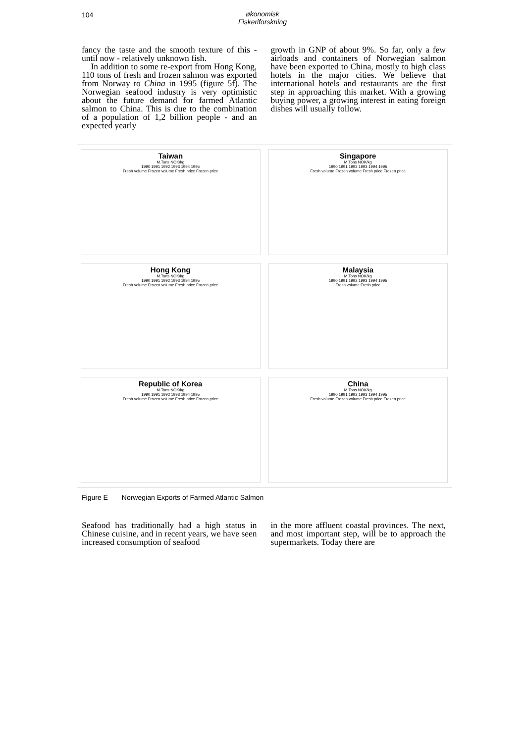104
økonomisk
Fiskeriforskning
fancy the taste and the smooth texture of this - until now - relatively unknown fish.
In addition to some re-export from Hong Kong, 110 tons of fresh and frozen salmon was exported from Norway to China in 1995 (figure 5f). The Norwegian seafood industry is very optimistic about the future demand for farmed Atlantic salmon to China. This is due to the combination of a population of 1,2 billion people - and an expected yearly
growth in GNP of about 9%. So far, only a few airloads and containers of Norwegian salmon have been exported to China, mostly to high class hotels in the major cities. We believe that international hotels and restaurants are the first step in approaching this market. With a growing buying power, a growing interest in eating foreign dishes will usually follow.
Taiwan
M.Tons NOK/kg
1990 1991 1992 1993 1994 1995
Fresh volume Frozen volume Fresh price Frozen price
Singapore
M.Tons NOK/kg
1990 1991 1992 1993 1994 1995
Fresh volume Frozen volume Fresh price Frozen price
Hong Kong
M.Tons NOK/kg
1990 1991 1992 1993 1994 1995
Fresh volume Frozen volume Fresh price Frozen price
Malaysia
M.Tons NOK/kg
1990 1991 1992 1993 1994 1995
Fresh volume Fresh price
Republic of Korea
M.Tons NOK/kg
1990 1991 1992 1993 1994 1995
Fresh volume Frozen volume Fresh price Frozen price
China
M.Tons NOK/kg
1990 1991 1992 1993 1994 1995
Fresh volume Frozen volume Fresh price Frozen price
Figure E Norwegian Exports of Farmed Atlantic Salmon
Seafood has traditionally had a high status in Chinese cuisine, and in recent years, we have seen increased consumption of seafood
in the more affluent coastal provinces. The next, and most important step, will be to approach the supermarkets. Today there are